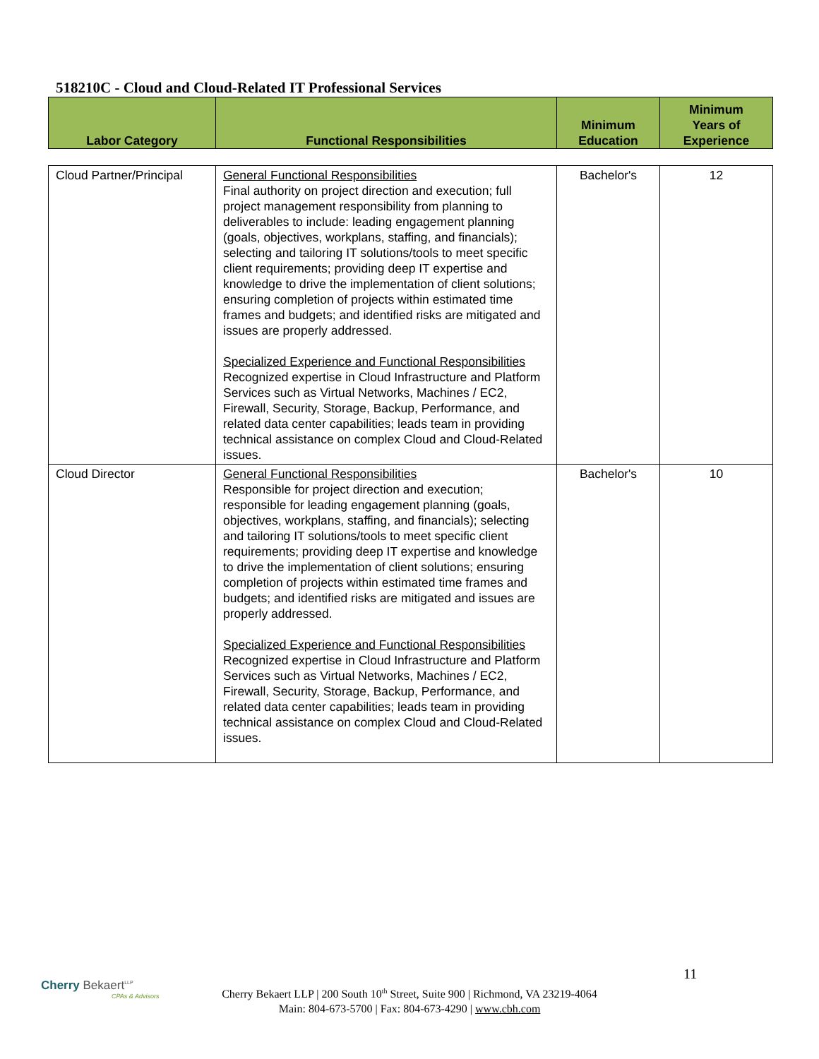518210C - Cloud and Cloud-Related IT Professional Services
| Labor Category | Functional Responsibilities | Minimum Education | Minimum Years of Experience |
| --- | --- | --- | --- |
| Cloud Partner/Principal | General Functional Responsibilities Final authority on project direction and execution; full project management responsibility from planning to deliverables to include: leading engagement planning (goals, objectives, workplans, staffing, and financials); selecting and tailoring IT solutions/tools to meet specific client requirements; providing deep IT expertise and knowledge to drive the implementation of client solutions; ensuring completion of projects within estimated time frames and budgets; and identified risks are mitigated and issues are properly addressed. Specialized Experience and Functional Responsibilities Recognized expertise in Cloud Infrastructure and Platform Services such as Virtual Networks, Machines / EC2, Firewall, Security, Storage, Backup, Performance, and related data center capabilities; leads team in providing technical assistance on complex Cloud and Cloud-Related issues. | Bachelor's | 12 |
| Cloud Director | General Functional Responsibilities Responsible for project direction and execution; responsible for leading engagement planning (goals, objectives, workplans, staffing, and financials); selecting and tailoring IT solutions/tools to meet specific client requirements; providing deep IT expertise and knowledge to drive the implementation of client solutions; ensuring completion of projects within estimated time frames and budgets; and identified risks are mitigated and issues are properly addressed. Specialized Experience and Functional Responsibilities Recognized expertise in Cloud Infrastructure and Platform Services such as Virtual Networks, Machines / EC2, Firewall, Security, Storage, Backup, Performance, and related data center capabilities; leads team in providing technical assistance on complex Cloud and Cloud-Related issues. | Bachelor's | 10 |
Cherry Bekaert<sup>LLP</sup>
CPAs & Advisors
11
Cherry Bekaert LLP | 200 South 10<sup>th</sup> Street, Suite 900 | Richmond, VA 23219-4064
Main: 804-673-5700 | Fax: 804-673-4290 | www.cbh.com